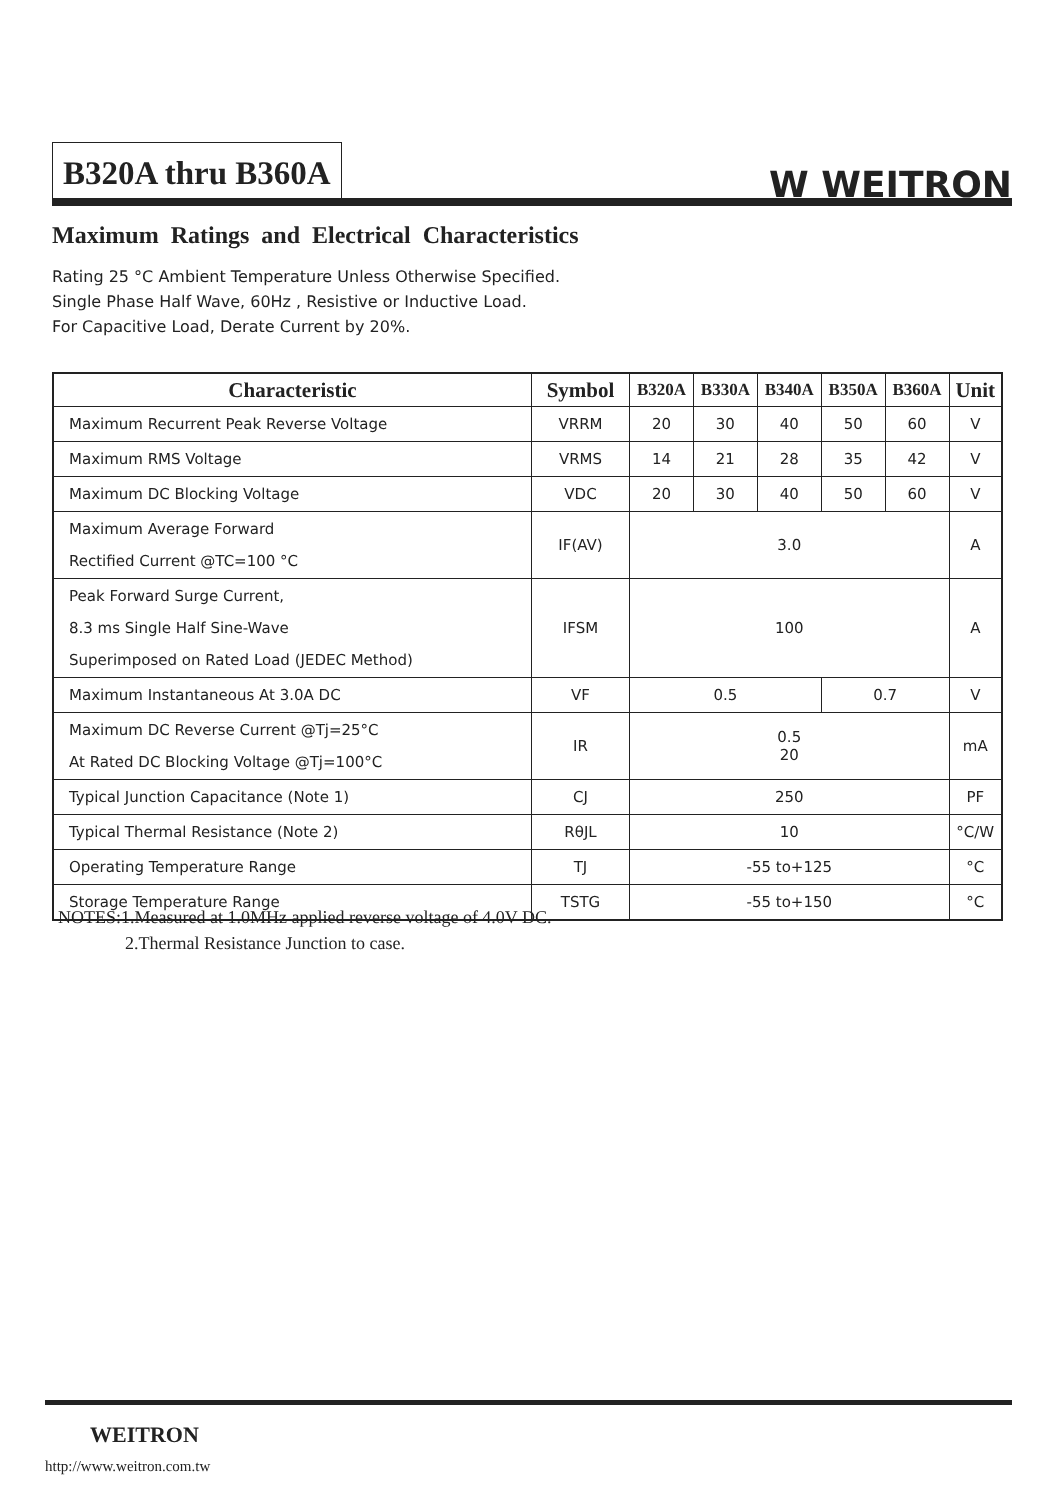B320A thru B360A
W WEITRON
Maximum Ratings and Electrical Characteristics
Rating 25 °C Ambient Temperature Unless Otherwise Specified.
Single Phase Half Wave, 60Hz , Resistive or Inductive Load.
For Capacitive Load, Derate Current by 20%.
| Characteristic | Symbol | B320A | B330A | B340A | B350A | B360A | Unit |
| --- | --- | --- | --- | --- | --- | --- | --- |
| Maximum Recurrent Peak Reverse Voltage | VRRM | 20 | 30 | 40 | 50 | 60 | V |
| Maximum RMS Voltage | VRMS | 14 | 21 | 28 | 35 | 42 | V |
| Maximum DC Blocking Voltage | VDC | 20 | 30 | 40 | 50 | 60 | V |
| Maximum Average Forward Rectified Current @TC=100 °C | IF(AV) | 3.0 | | | | | A |
| Peak Forward Surge Current, 8.3 ms Single Half Sine-Wave Superimposed on Rated Load (JEDEC Method) | IFSM | 100 | | | | | A |
| Maximum Instantaneous At 3.0A DC | VF | 0.5 | | | 0.7 | | V |
| Maximum DC Reverse Current @Tj=25°C At Rated DC Blocking Voltage @Tj=100°C | IR | 0.5 20 | | | | | mA |
| Typical Junction Capacitance (Note 1) | CJ | 250 | | | | | PF |
| Typical Thermal Resistance (Note 2) | RθJL | 10 | | | | | °C/W |
| Operating Temperature Range | TJ | -55 to+125 | | | | | °C |
| Storage Temperature Range | TSTG | -55 to+150 | | | | | °C |
NOTES:1.Measured at 1.0MHz applied reverse voltage of 4.0V DC.
2.Thermal Resistance Junction to case.
WEITRON
http://www.weitron.com.tw